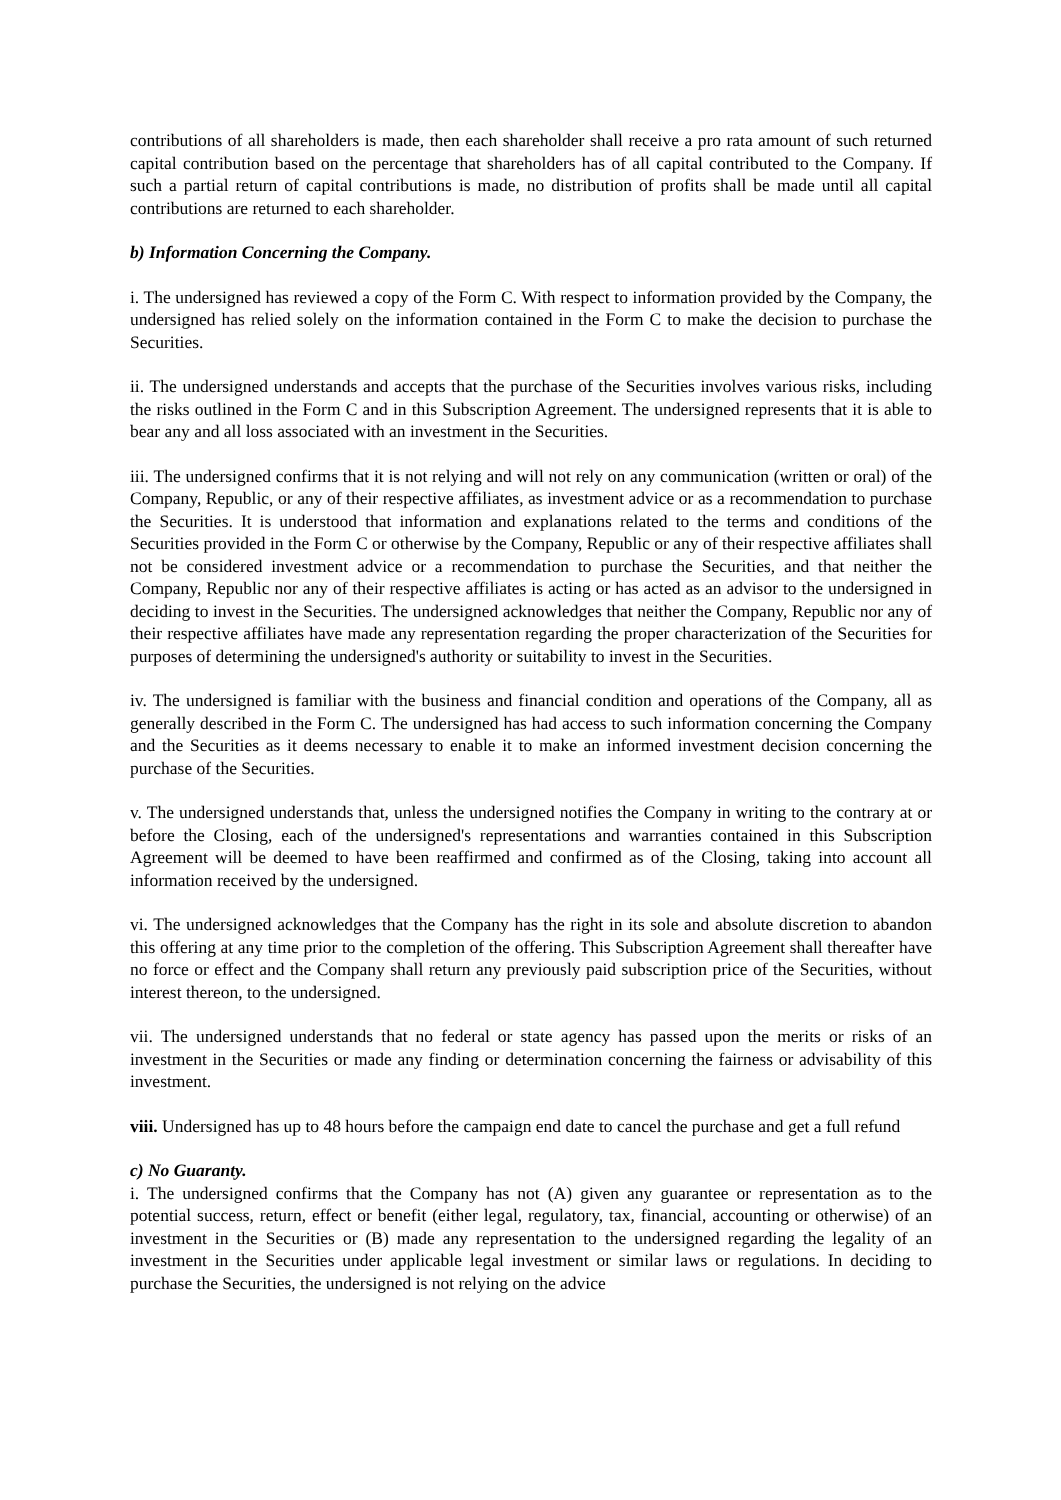contributions of all shareholders is made, then each shareholder shall receive a pro rata amount of such returned capital contribution based on the percentage that shareholders has of all capital contributed to the Company. If such a partial return of capital contributions is made, no distribution of profits shall be made until all capital contributions are returned to each shareholder.
b) Information Concerning the Company.
i. The undersigned has reviewed a copy of the Form C. With respect to information provided by the Company, the undersigned has relied solely on the information contained in the Form C to make the decision to purchase the Securities.
ii. The undersigned understands and accepts that the purchase of the Securities involves various risks, including the risks outlined in the Form C and in this Subscription Agreement. The undersigned represents that it is able to bear any and all loss associated with an investment in the Securities.
iii. The undersigned confirms that it is not relying and will not rely on any communication (written or oral) of the Company, Republic, or any of their respective affiliates, as investment advice or as a recommendation to purchase the Securities. It is understood that information and explanations related to the terms and conditions of the Securities provided in the Form C or otherwise by the Company, Republic or any of their respective affiliates shall not be considered investment advice or a recommendation to purchase the Securities, and that neither the Company, Republic nor any of their respective affiliates is acting or has acted as an advisor to the undersigned in deciding to invest in the Securities. The undersigned acknowledges that neither the Company, Republic nor any of their respective affiliates have made any representation regarding the proper characterization of the Securities for purposes of determining the undersigned's authority or suitability to invest in the Securities.
iv. The undersigned is familiar with the business and financial condition and operations of the Company, all as generally described in the Form C. The undersigned has had access to such information concerning the Company and the Securities as it deems necessary to enable it to make an informed investment decision concerning the purchase of the Securities.
v. The undersigned understands that, unless the undersigned notifies the Company in writing to the contrary at or before the Closing, each of the undersigned's representations and warranties contained in this Subscription Agreement will be deemed to have been reaffirmed and confirmed as of the Closing, taking into account all information received by the undersigned.
vi. The undersigned acknowledges that the Company has the right in its sole and absolute discretion to abandon this offering at any time prior to the completion of the offering. This Subscription Agreement shall thereafter have no force or effect and the Company shall return any previously paid subscription price of the Securities, without interest thereon, to the undersigned.
vii. The undersigned understands that no federal or state agency has passed upon the merits or risks of an investment in the Securities or made any finding or determination concerning the fairness or advisability of this investment.
viii. Undersigned has up to 48 hours before the campaign end date to cancel the purchase and get a full refund
c) No Guaranty.
i. The undersigned confirms that the Company has not (A) given any guarantee or representation as to the potential success, return, effect or benefit (either legal, regulatory, tax, financial, accounting or otherwise) of an investment in the Securities or (B) made any representation to the undersigned regarding the legality of an investment in the Securities under applicable legal investment or similar laws or regulations. In deciding to purchase the Securities, the undersigned is not relying on the advice